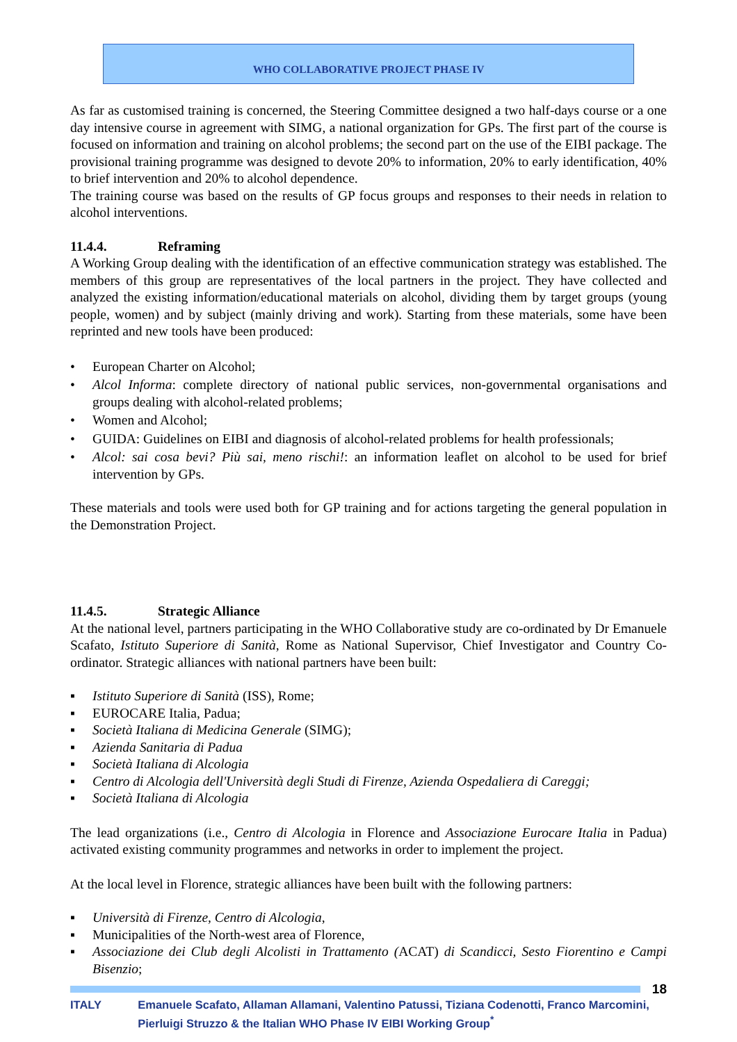WHO COLLABORATIVE PROJECT PHASE IV
As far as customised training is concerned, the Steering Committee designed a two half-days course or a one day intensive course in agreement with SIMG, a national organization for GPs. The first part of the course is focused on information and training on alcohol problems; the second part on the use of the EIBI package. The provisional training programme was designed to devote 20% to information, 20% to early identification, 40% to brief intervention and 20% to alcohol dependence.
The training course was based on the results of GP focus groups and responses to their needs in relation to alcohol interventions.
11.4.4. Reframing
A Working Group dealing with the identification of an effective communication strategy was established. The members of this group are representatives of the local partners in the project. They have collected and analyzed the existing information/educational materials on alcohol, dividing them by target groups (young people, women) and by subject (mainly driving and work). Starting from these materials, some have been reprinted and new tools have been produced:
• European Charter on Alcohol;
• Alcol Informa: complete directory of national public services, non-governmental organisations and groups dealing with alcohol-related problems;
• Women and Alcohol;
• GUIDA: Guidelines on EIBI and diagnosis of alcohol-related problems for health professionals;
• Alcol: sai cosa bevi? Più sai, meno rischi!: an information leaflet on alcohol to be used for brief intervention by GPs.
These materials and tools were used both for GP training and for actions targeting the general population in the Demonstration Project.
11.4.5. Strategic Alliance
At the national level, partners participating in the WHO Collaborative study are co-ordinated by Dr Emanuele Scafato, Istituto Superiore di Sanità, Rome as National Supervisor, Chief Investigator and Country Co-ordinator. Strategic alliances with national partners have been built:
▪ Istituto Superiore di Sanità (ISS), Rome;
▪ EUROCARE Italia, Padua;
▪ Società Italiana di Medicina Generale (SIMG);
▪ Azienda Sanitaria di Padua
▪ Società Italiana di Alcologia
▪ Centro di Alcologia dell'Università degli Studi di Firenze, Azienda Ospedaliera di Careggi;
▪ Società Italiana di Alcologia
The lead organizations (i.e., Centro di Alcologia in Florence and Associazione Eurocare Italia in Padua) activated existing community programmes and networks in order to implement the project.
At the local level in Florence, strategic alliances have been built with the following partners:
▪ Università di Firenze, Centro di Alcologia,
▪ Municipalities of the North-west area of Florence,
▪ Associazione dei Club degli Alcolisti in Trattamento (ACAT) di Scandicci, Sesto Fiorentino e Campi Bisenzio;
18
ITALY Emanuele Scafato, Allaman Allamani, Valentino Patussi, Tiziana Codenotti, Franco Marcomini, Pierluigi Struzzo & the Italian WHO Phase IV EIBI Working Group<sup>*</sup>